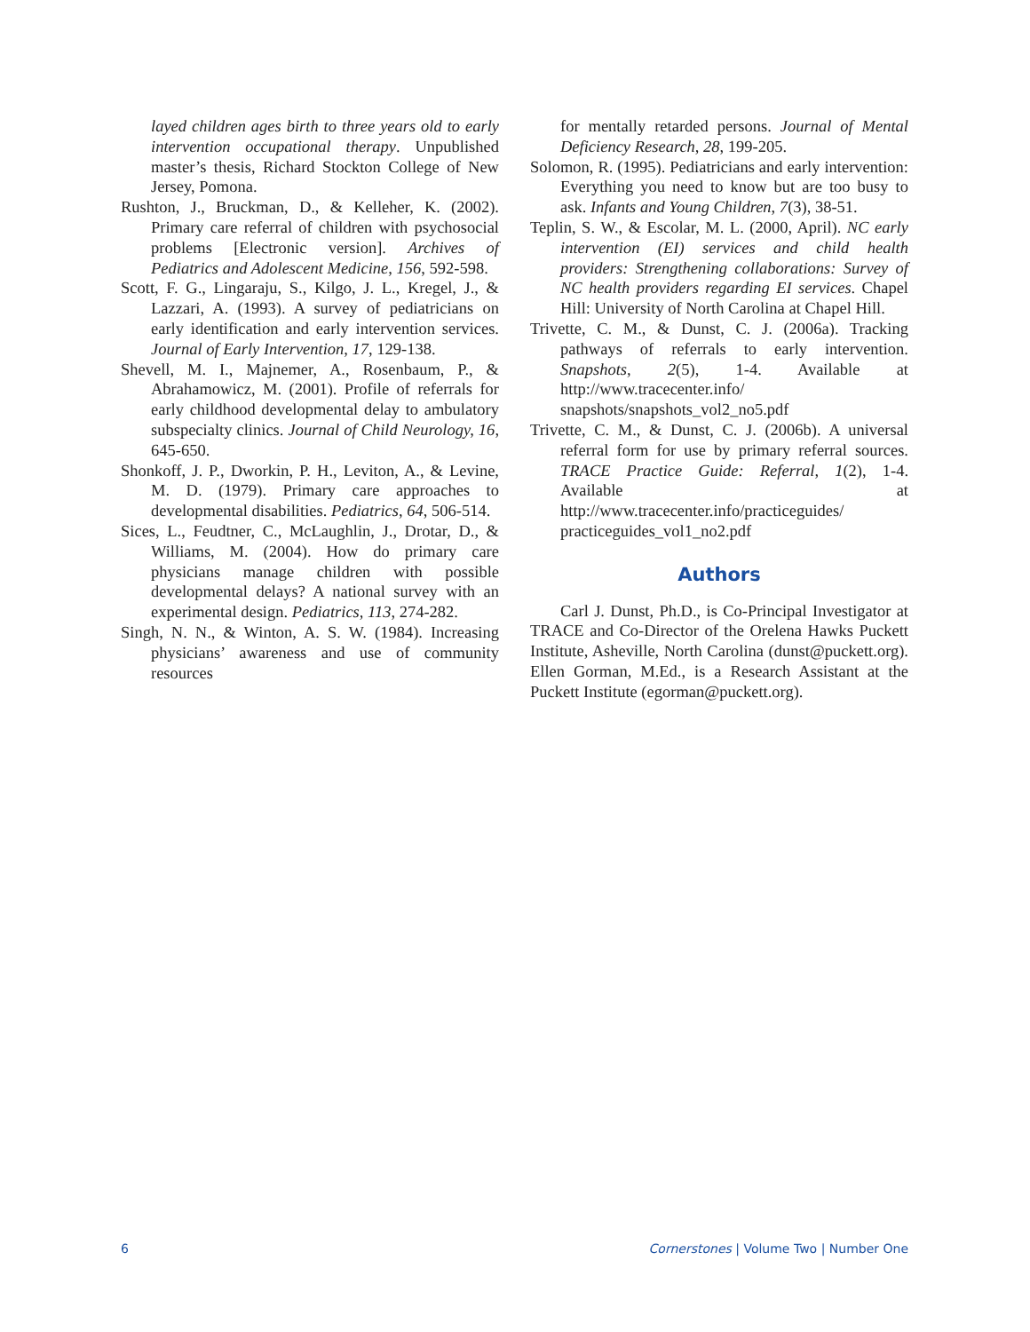layed children ages birth to three years old to early intervention occupational therapy. Unpublished master’s thesis, Richard Stockton College of New Jersey, Pomona.
Rushton, J., Bruckman, D., & Kelleher, K. (2002). Primary care referral of children with psychosocial problems [Electronic version]. Archives of Pediatrics and Adolescent Medicine, 156, 592-598.
Scott, F. G., Lingaraju, S., Kilgo, J. L., Kregel, J., & Lazzari, A. (1993). A survey of pediatricians on early identification and early intervention services. Journal of Early Intervention, 17, 129-138.
Shevell, M. I., Majnemer, A., Rosenbaum, P., & Abrahamowicz, M. (2001). Profile of referrals for early childhood developmental delay to ambulatory subspecialty clinics. Journal of Child Neurology, 16, 645-650.
Shonkoff, J. P., Dworkin, P. H., Leviton, A., & Levine, M. D. (1979). Primary care approaches to developmental disabilities. Pediatrics, 64, 506-514.
Sices, L., Feudtner, C., McLaughlin, J., Drotar, D., & Williams, M. (2004). How do primary care physicians manage children with possible developmental delays? A national survey with an experimental design. Pediatrics, 113, 274-282.
Singh, N. N., & Winton, A. S. W. (1984). Increasing physicians’ awareness and use of community resources
for mentally retarded persons. Journal of Mental Deficiency Research, 28, 199-205.
Solomon, R. (1995). Pediatricians and early intervention: Everything you need to know but are too busy to ask. Infants and Young Children, 7(3), 38-51.
Teplin, S. W., & Escolar, M. L. (2000, April). NC early intervention (EI) services and child health providers: Strengthening collaborations: Survey of NC health providers regarding EI services. Chapel Hill: University of North Carolina at Chapel Hill.
Trivette, C. M., & Dunst, C. J. (2006a). Tracking pathways of referrals to early intervention. Snapshots, 2(5), 1-4. Available at http://www.tracecenter.info/ snapshots/snapshots_vol2_no5.pdf
Trivette, C. M., & Dunst, C. J. (2006b). A universal referral form for use by primary referral sources. TRACE Practice Guide: Referral, 1(2), 1-4. Available at http://www.tracecenter.info/practiceguides/ practiceguides_vol1_no2.pdf
Authors
Carl J. Dunst, Ph.D., is Co-Principal Investigator at TRACE and Co-Director of the Orelena Hawks Puckett Institute, Asheville, North Carolina (dunst@puckett.org). Ellen Gorman, M.Ed., is a Research Assistant at the Puckett Institute (egorman@puckett.org).
6 Cornerstones | Volume Two | Number One